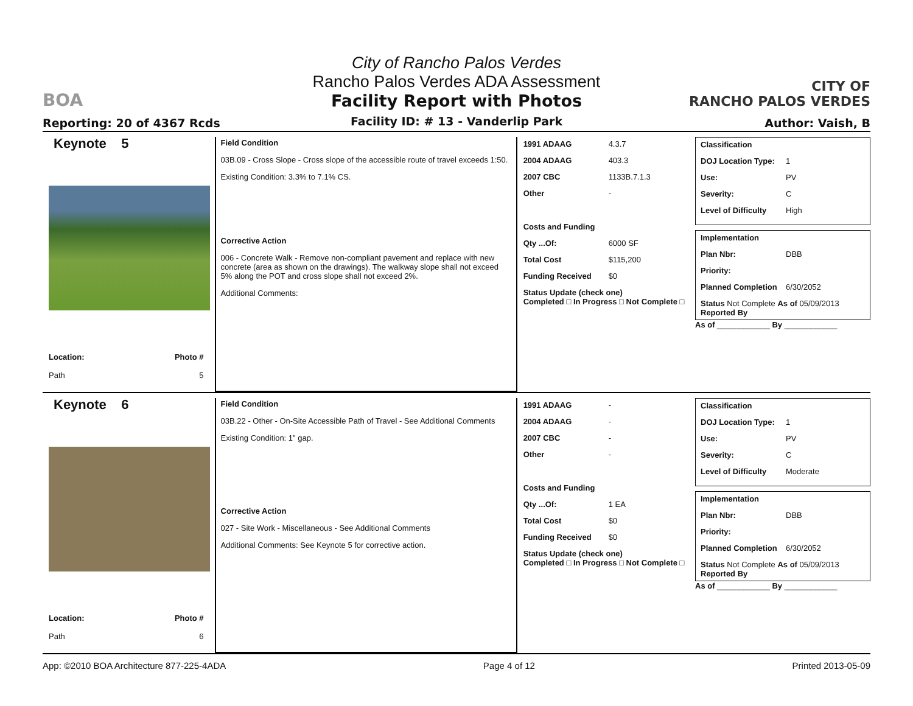BOA
Reporting: 20 of 4367 Rcds
City of Rancho Palos Verdes
Rancho Palos Verdes ADA Assessment
Facility Report with Photos
Facility ID: # 13 - Vanderlip Park
CITY OF
RANCHO PALOS VERDES
Author: Vaish, B
Keynote 5
Location:
Path
Photo #
5
Field Condition
03B.09 - Cross Slope - Cross slope of the accessible route of travel exceeds 1:50.
Existing Condition: 3.3% to 7.1% CS.
Corrective Action
006 - Concrete Walk - Remove non-compliant pavement and replace with new concrete (area as shown on the drawings). The walkway slope shall not exceed 5% along the POT and cross slope shall not exceed 2%.
Additional Comments:
1991 ADAAG 4.3.7
2004 ADAAG 403.3
2007 CBC 1133B.7.1.3
Other -
Costs and Funding
Qty ...Of: 6000 SF
Total Cost $115,200
Funding Received $0
Status Update (check one)
Completed □ In Progress □ Not Complete □
Classification
DOJ Location Type: 1
Use: PV
Severity: C
Level of Difficulty High
Implementation
Plan Nbr: DBB
Priority:
Planned Completion 6/30/2052
Status Not Complete As of 05/09/2013
Reported By
As of ____________ By ____________
Keynote 6
Location:
Path
Photo #
6
Field Condition
03B.22 - Other - On-Site Accessible Path of Travel - See Additional Comments
Existing Condition: 1" gap.
Corrective Action
027 - Site Work - Miscellaneous - See Additional Comments
Additional Comments: See Keynote 5 for corrective action.
1991 ADAAG -
2004 ADAAG -
2007 CBC -
Other -
Costs and Funding
Qty ...Of: 1 EA
Total Cost $0
Funding Received $0
Status Update (check one)
Completed □ In Progress □ Not Complete □
Classification
DOJ Location Type: 1
Use: PV
Severity: C
Level of Difficulty Moderate
Implementation
Plan Nbr: DBB
Priority:
Planned Completion 6/30/2052
Status Not Complete As of 05/09/2013
Reported By
As of ____________ By ____________
App: ©2010 BOA Architecture 877-225-4ADA Page 4 of 12 Printed 2013-05-09